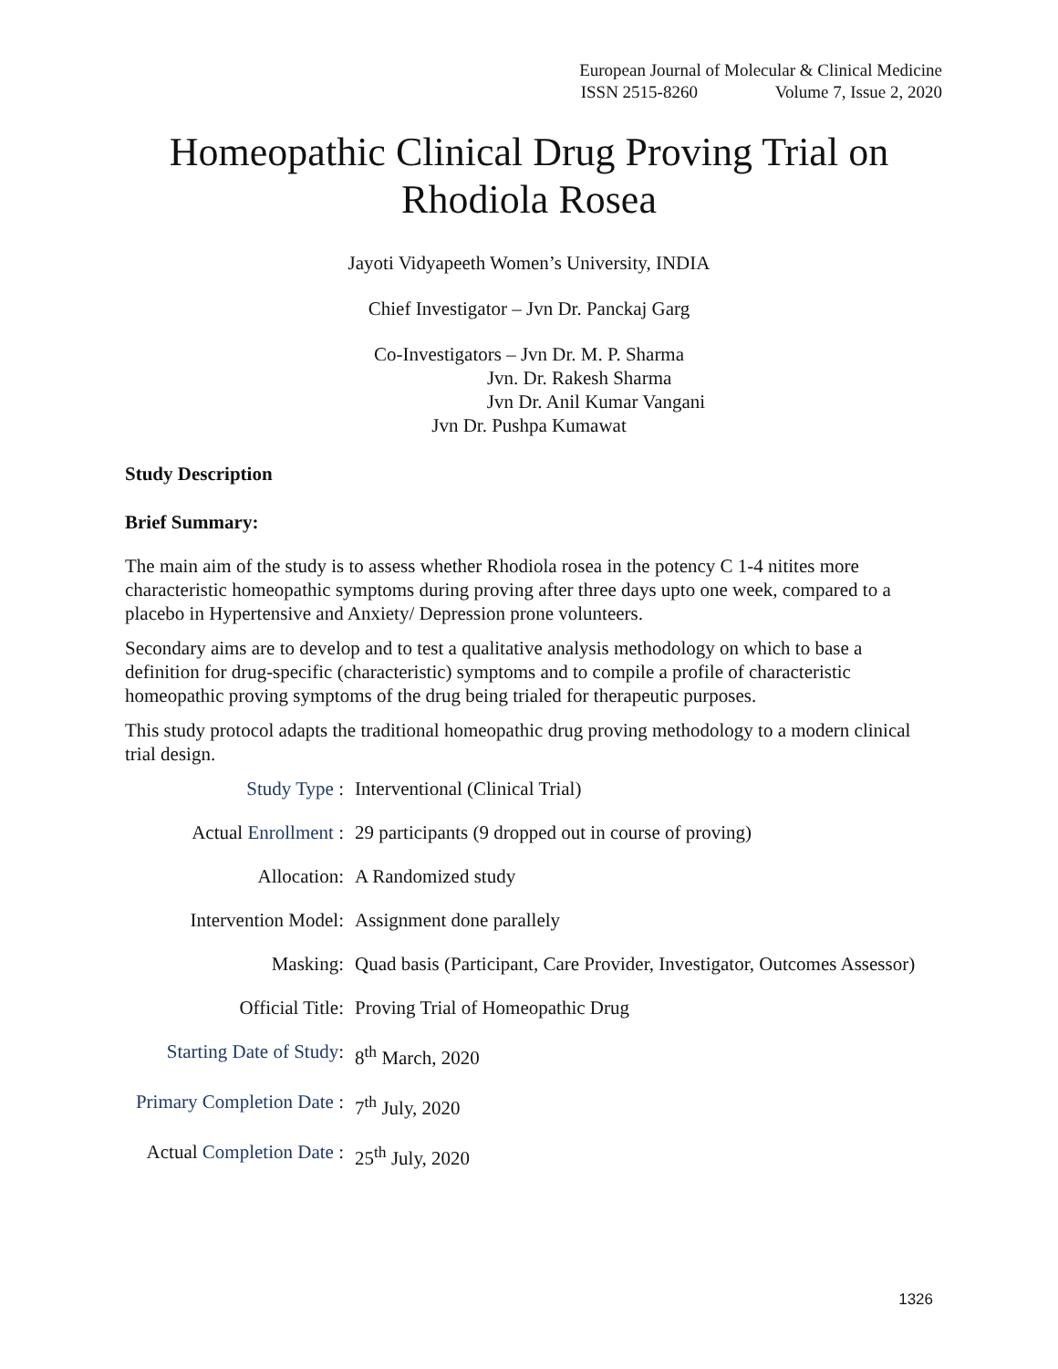European Journal of Molecular & Clinical Medicine
ISSN 2515-8260 Volume 7, Issue 2, 2020
Homeopathic Clinical Drug Proving Trial on Rhodiola Rosea
Jayoti Vidyapeeth Women’s University, INDIA
Chief Investigator – Jvn Dr. Panckaj Garg
Co-Investigators – Jvn Dr. M. P. Sharma
Jvn. Dr. Rakesh Sharma
Jvn Dr. Anil Kumar Vangani
Jvn Dr. Pushpa Kumawat
Study Description
Brief Summary:
The main aim of the study is to assess whether Rhodiola rosea in the potency C 1-4 nitites more characteristic homeopathic symptoms during proving after three days upto one week, compared to a placebo in Hypertensive and Anxiety/ Depression prone volunteers.
Secondary aims are to develop and to test a qualitative analysis methodology on which to base a definition for drug-specific (characteristic) symptoms and to compile a profile of characteristic homeopathic proving symptoms of the drug being trialed for therapeutic purposes.
This study protocol adapts the traditional homeopathic drug proving methodology to a modern clinical trial design.
| Study Type : | Interventional (Clinical Trial) |
| Actual Enrollment : | 29 participants (9 dropped out in course of proving) |
| Allocation: | A Randomized study |
| Intervention Model: | Assignment done parallely |
| Masking: | Quad basis (Participant, Care Provider, Investigator, Outcomes Assessor) |
| Official Title: | Proving Trial of Homeopathic Drug |
| Starting Date of Study : | 8<sup>th</sup> March, 2020 |
| Primary Completion Date : | 7<sup>th</sup> July, 2020 |
| Actual Completion Date : | 25<sup>th</sup> July, 2020 |
1326